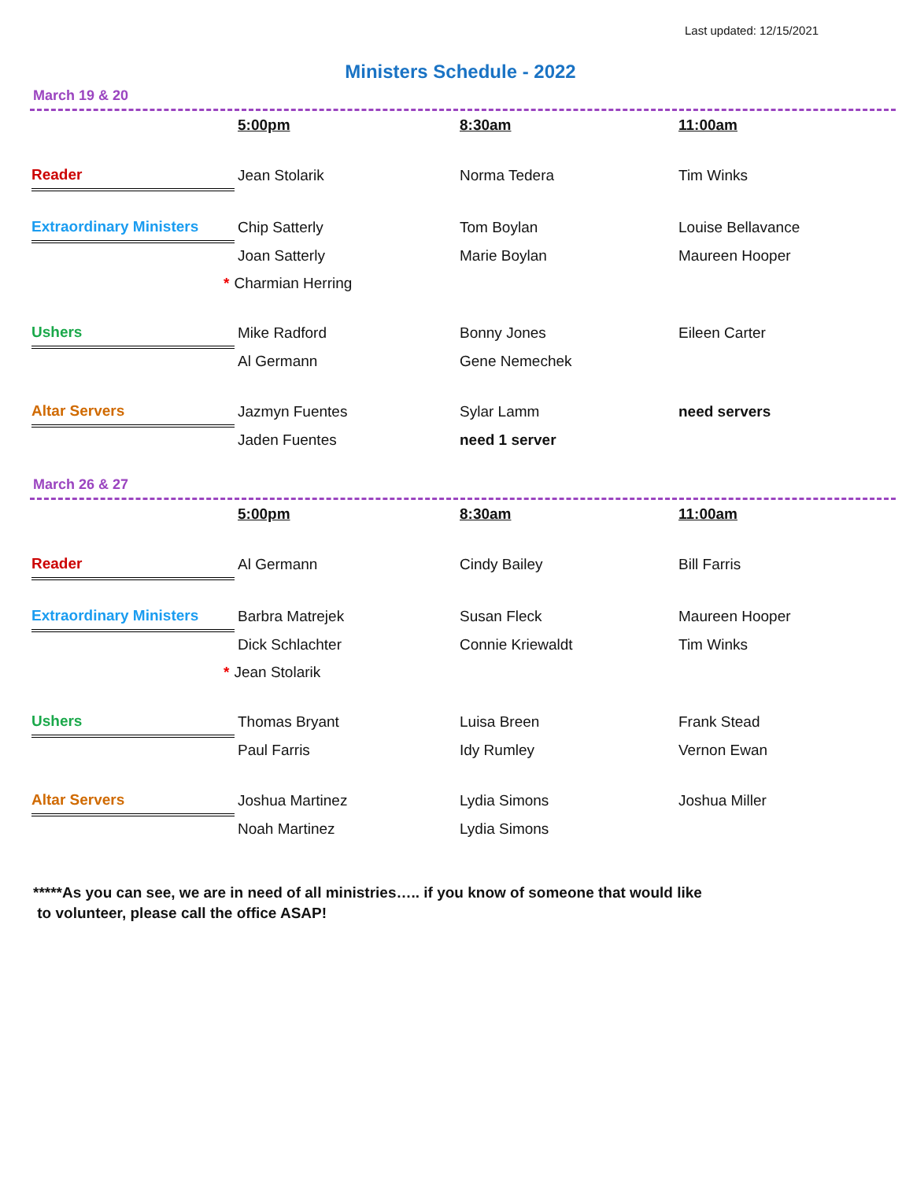Last updated: 12/15/2021
Ministers Schedule - 2022
March 19 & 20
| | 5:00pm | 8:30am | 11:00am |
| Reader | Jean Stolarik | Norma Tedera | Tim Winks |
| Extraordinary Ministers | Chip Satterly | Tom Boylan | Louise Bellavance |
| | Joan Satterly | Marie Boylan | Maureen Hooper |
| | * Charmian Herring | | |
| Ushers | Mike Radford | Bonny Jones | Eileen Carter |
| | Al Germann | Gene Nemechek | |
| Altar Servers | Jazmyn Fuentes | Sylar Lamm | need servers |
| | Jaden Fuentes | need 1 server | |
March 26 & 27
| | 5:00pm | 8:30am | 11:00am |
| Reader | Al Germann | Cindy Bailey | Bill Farris |
| Extraordinary Ministers | Barbra Matrejek | Susan Fleck | Maureen Hooper |
| | Dick Schlachter | Connie Kriewaldt | Tim Winks |
| | * Jean Stolarik | | |
| Ushers | Thomas Bryant | Luisa Breen | Frank Stead |
| | Paul Farris | Idy Rumley | Vernon Ewan |
| Altar Servers | Joshua Martinez | Lydia Simons | Joshua Miller |
| | Noah Martinez | Lydia Simons | |
*****As you can see, we are in need of all ministries….. if you know of someone that would like
to volunteer, please call the office ASAP!